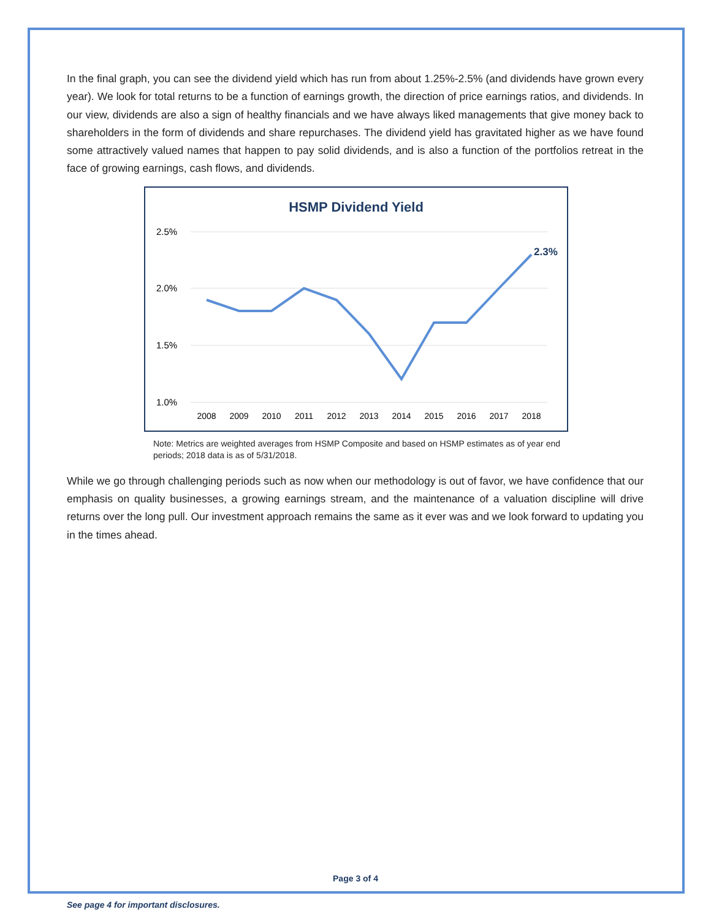In the final graph, you can see the dividend yield which has run from about 1.25%-2.5% (and dividends have grown every year). We look for total returns to be a function of earnings growth, the direction of price earnings ratios, and dividends. In our view, dividends are also a sign of healthy financials and we have always liked managements that give money back to shareholders in the form of dividends and share repurchases. The dividend yield has gravitated higher as we have found some attractively valued names that happen to pay solid dividends, and is also a function of the portfolios retreat in the face of growing earnings, cash flows, and dividends.
HSMP Dividend Yield
2.5%
2.0%
1.5%
1.0%
2.3%
2008
2009
2010
2011
2012
2013
2014
2015
2016
2017
2018
Note: Metrics are weighted averages from HSMP Composite and based on HSMP estimates as of year end periods; 2018 data is as of 5/31/2018.
While we go through challenging periods such as now when our methodology is out of favor, we have confidence that our emphasis on quality businesses, a growing earnings stream, and the maintenance of a valuation discipline will drive returns over the long pull. Our investment approach remains the same as it ever was and we look forward to updating you in the times ahead.
Page 3 of 4
See page 4 for important disclosures.